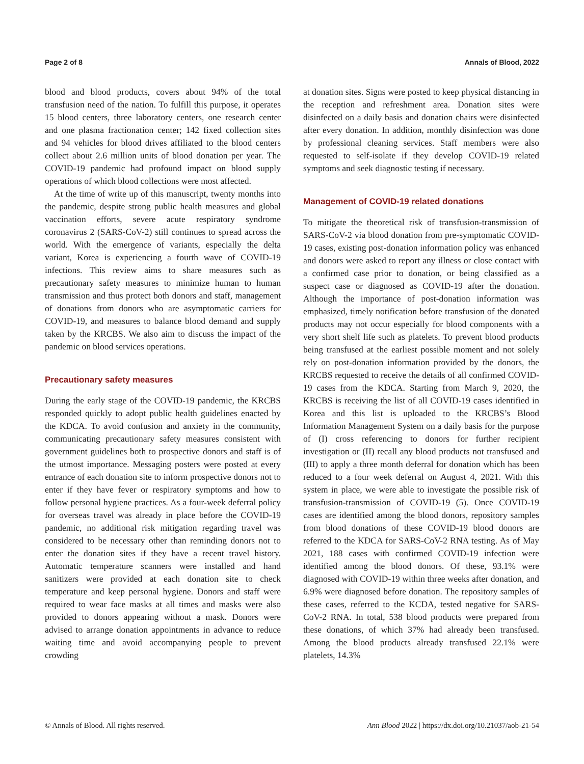Page 2 of 8 Annals of Blood, 2022
blood and blood products, covers about 94% of the total transfusion need of the nation. To fulfill this purpose, it operates 15 blood centers, three laboratory centers, one research center and one plasma fractionation center; 142 fixed collection sites and 94 vehicles for blood drives affiliated to the blood centers collect about 2.6 million units of blood donation per year. The COVID-19 pandemic had profound impact on blood supply operations of which blood collections were most affected.
At the time of write up of this manuscript, twenty months into the pandemic, despite strong public health measures and global vaccination efforts, severe acute respiratory syndrome coronavirus 2 (SARS-CoV-2) still continues to spread across the world. With the emergence of variants, especially the delta variant, Korea is experiencing a fourth wave of COVID-19 infections. This review aims to share measures such as precautionary safety measures to minimize human to human transmission and thus protect both donors and staff, management of donations from donors who are asymptomatic carriers for COVID-19, and measures to balance blood demand and supply taken by the KRCBS. We also aim to discuss the impact of the pandemic on blood services operations.
Precautionary safety measures
During the early stage of the COVID-19 pandemic, the KRCBS responded quickly to adopt public health guidelines enacted by the KDCA. To avoid confusion and anxiety in the community, communicating precautionary safety measures consistent with government guidelines both to prospective donors and staff is of the utmost importance. Messaging posters were posted at every entrance of each donation site to inform prospective donors not to enter if they have fever or respiratory symptoms and how to follow personal hygiene practices. As a four-week deferral policy for overseas travel was already in place before the COVID-19 pandemic, no additional risk mitigation regarding travel was considered to be necessary other than reminding donors not to enter the donation sites if they have a recent travel history. Automatic temperature scanners were installed and hand sanitizers were provided at each donation site to check temperature and keep personal hygiene. Donors and staff were required to wear face masks at all times and masks were also provided to donors appearing without a mask. Donors were advised to arrange donation appointments in advance to reduce waiting time and avoid accompanying people to prevent crowding
at donation sites. Signs were posted to keep physical distancing in the reception and refreshment area. Donation sites were disinfected on a daily basis and donation chairs were disinfected after every donation. In addition, monthly disinfection was done by professional cleaning services. Staff members were also requested to self-isolate if they develop COVID-19 related symptoms and seek diagnostic testing if necessary.
Management of COVID-19 related donations
To mitigate the theoretical risk of transfusion-transmission of SARS-CoV-2 via blood donation from pre-symptomatic COVID-19 cases, existing post-donation information policy was enhanced and donors were asked to report any illness or close contact with a confirmed case prior to donation, or being classified as a suspect case or diagnosed as COVID-19 after the donation. Although the importance of post-donation information was emphasized, timely notification before transfusion of the donated products may not occur especially for blood components with a very short shelf life such as platelets. To prevent blood products being transfused at the earliest possible moment and not solely rely on post-donation information provided by the donors, the KRCBS requested to receive the details of all confirmed COVID-19 cases from the KDCA. Starting from March 9, 2020, the KRCBS is receiving the list of all COVID-19 cases identified in Korea and this list is uploaded to the KRCBS’s Blood Information Management System on a daily basis for the purpose of (I) cross referencing to donors for further recipient investigation or (II) recall any blood products not transfused and (III) to apply a three month deferral for donation which has been reduced to a four week deferral on August 4, 2021. With this system in place, we were able to investigate the possible risk of transfusion-transmission of COVID-19 (5). Once COVID-19 cases are identified among the blood donors, repository samples from blood donations of these COVID-19 blood donors are referred to the KDCA for SARS-CoV-2 RNA testing. As of May 2021, 188 cases with confirmed COVID-19 infection were identified among the blood donors. Of these, 93.1% were diagnosed with COVID-19 within three weeks after donation, and 6.9% were diagnosed before donation. The repository samples of these cases, referred to the KCDA, tested negative for SARS-CoV-2 RNA. In total, 538 blood products were prepared from these donations, of which 37% had already been transfused. Among the blood products already transfused 22.1% were platelets, 14.3%
© Annals of Blood. All rights reserved. Ann Blood 2022 | https://dx.doi.org/10.21037/aob-21-54